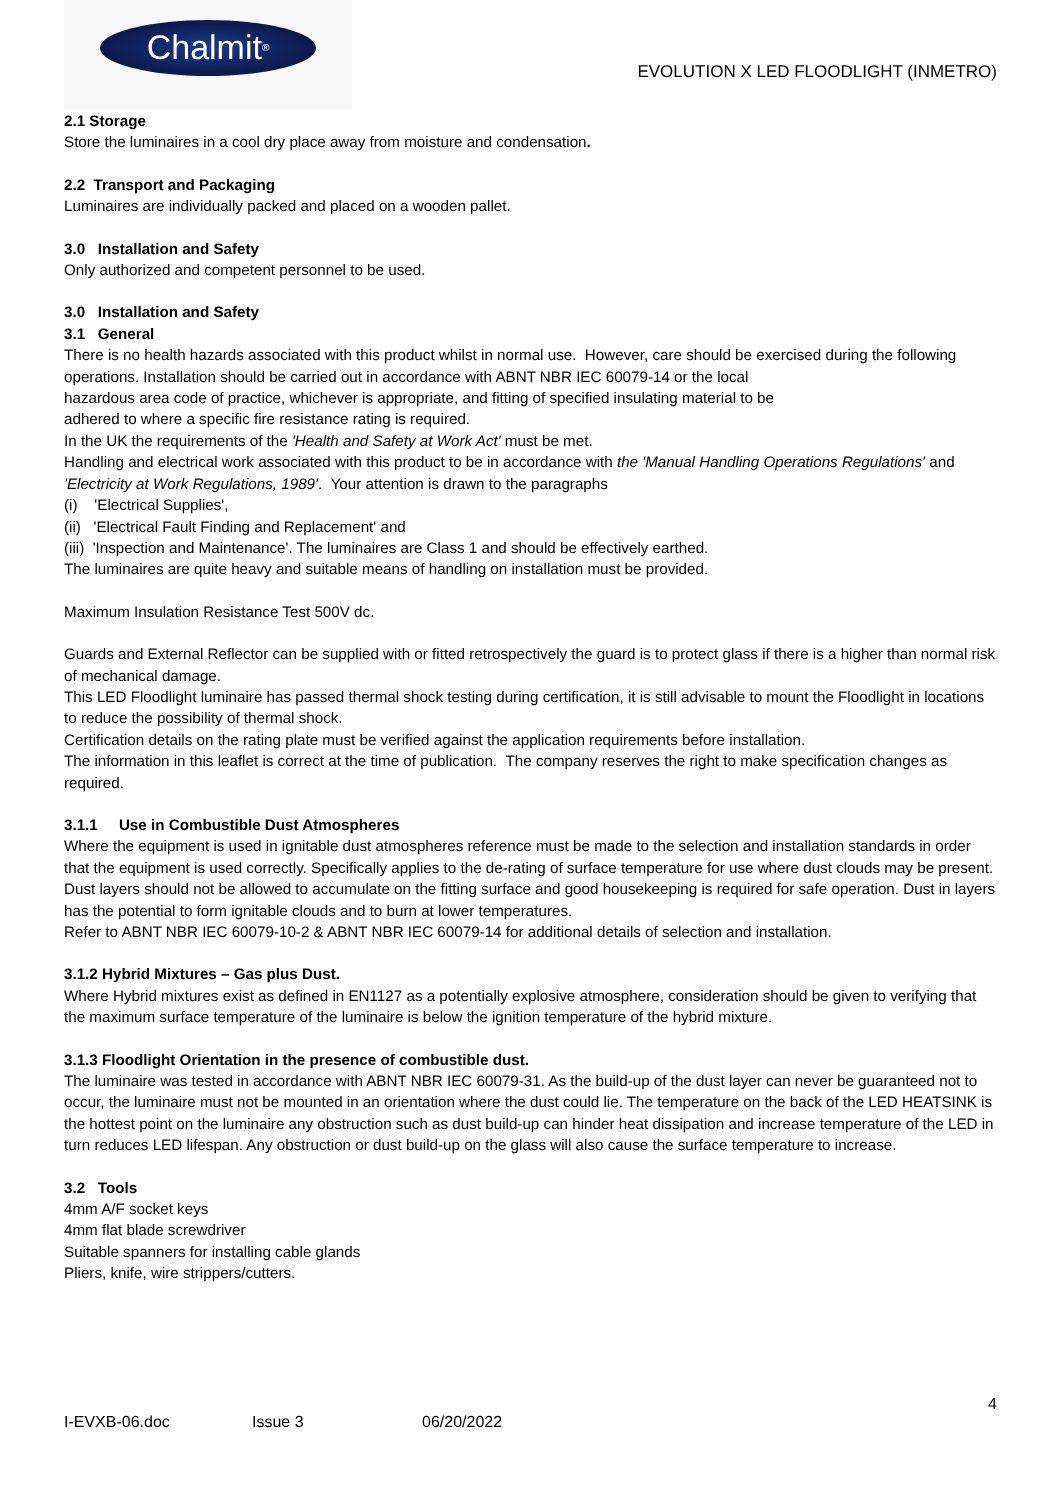Chalmit<sup>®</sup>
EVOLUTION X LED FLOODLIGHT (INMETRO)
2.1 Storage
Store the luminaires in a cool dry place away from moisture and condensation.
2.2 Transport and Packaging
Luminaires are individually packed and placed on a wooden pallet.
3.0 Installation and Safety
Only authorized and competent personnel to be used.
3.0 Installation and Safety
3.1 General
There is no health hazards associated with this product whilst in normal use. However, care should be exercised during the following operations. Installation should be carried out in accordance with ABNT NBR IEC 60079-14 or the local
hazardous area code of practice, whichever is appropriate, and fitting of specified insulating material to be
adhered to where a specific fire resistance rating is required.
In the UK the requirements of the 'Health and Safety at Work Act' must be met.
Handling and electrical work associated with this product to be in accordance with the 'Manual Handling Operations Regulations' and 'Electricity at Work Regulations, 1989'. Your attention is drawn to the paragraphs
(i) 'Electrical Supplies',
(ii) 'Electrical Fault Finding and Replacement' and
(iii) 'Inspection and Maintenance'. The luminaires are Class 1 and should be effectively earthed.
The luminaires are quite heavy and suitable means of handling on installation must be provided.
Maximum Insulation Resistance Test 500V dc.
Guards and External Reflector can be supplied with or fitted retrospectively the guard is to protect glass if there is a higher than normal risk of mechanical damage.
This LED Floodlight luminaire has passed thermal shock testing during certification, it is still advisable to mount the Floodlight in locations to reduce the possibility of thermal shock.
Certification details on the rating plate must be verified against the application requirements before installation.
The information in this leaflet is correct at the time of publication. The company reserves the right to make specification changes as required.
3.1.1 Use in Combustible Dust Atmospheres
Where the equipment is used in ignitable dust atmospheres reference must be made to the selection and installation standards in order that the equipment is used correctly. Specifically applies to the de-rating of surface temperature for use where dust clouds may be present. Dust layers should not be allowed to accumulate on the fitting surface and good housekeeping is required for safe operation. Dust in layers has the potential to form ignitable clouds and to burn at lower temperatures.
Refer to ABNT NBR IEC 60079-10-2 & ABNT NBR IEC 60079-14 for additional details of selection and installation.
3.1.2 Hybrid Mixtures – Gas plus Dust.
Where Hybrid mixtures exist as defined in EN1127 as a potentially explosive atmosphere, consideration should be given to verifying that the maximum surface temperature of the luminaire is below the ignition temperature of the hybrid mixture.
3.1.3 Floodlight Orientation in the presence of combustible dust.
The luminaire was tested in accordance with ABNT NBR IEC 60079-31. As the build-up of the dust layer can never be guaranteed not to occur, the luminaire must not be mounted in an orientation where the dust could lie. The temperature on the back of the LED HEATSINK is the hottest point on the luminaire any obstruction such as dust build-up can hinder heat dissipation and increase temperature of the LED in turn reduces LED lifespan. Any obstruction or dust build-up on the glass will also cause the surface temperature to increase.
3.2 Tools
4mm A/F socket keys
4mm flat blade screwdriver
Suitable spanners for installing cable glands
Pliers, knife, wire strippers/cutters.
4
I-EVXB-06.doc Issue 3 06/20/2022